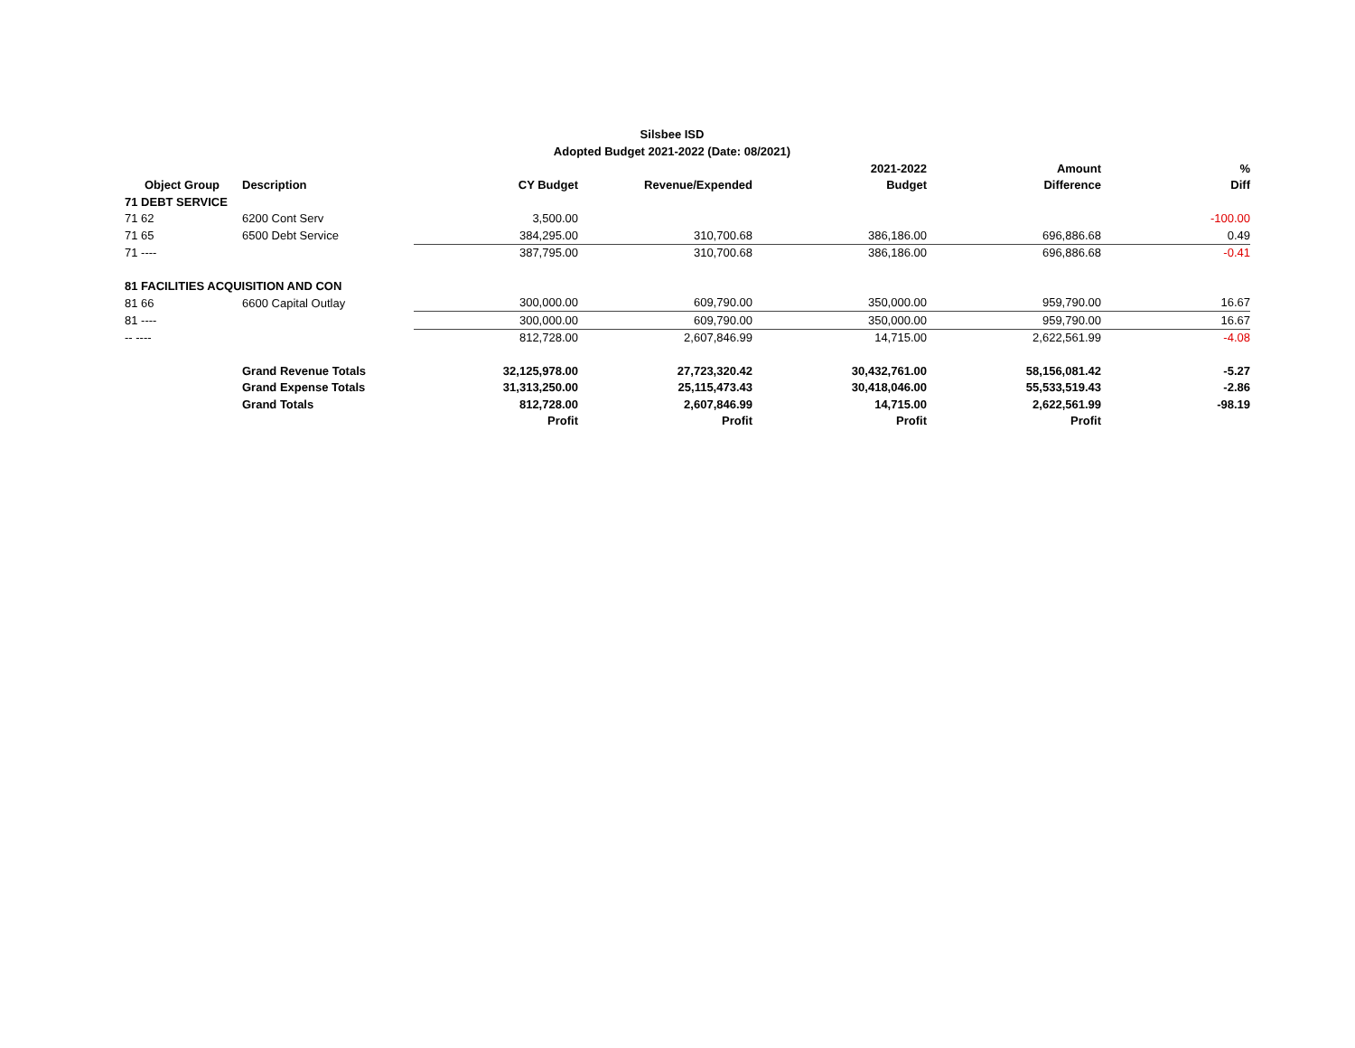Silsbee ISD
Adopted Budget 2021-2022 (Date: 08/2021)
| | | | | 2021-2022 | Amount | % |
| --- | --- | --- | --- | --- | --- | --- |
| Object Group | Description | CY Budget | Revenue/Expended | Budget | Difference | Diff |
| 71 DEBT SERVICE | | | | | | |
| 71 62 | 6200 Cont Serv | 3,500.00 | | | | -100.00 |
| 71 65 | 6500 Debt Service | 384,295.00 | 310,700.68 | 386,186.00 | 696,886.68 | 0.49 |
| 71 ---- | | 387,795.00 | 310,700.68 | 386,186.00 | 696,886.68 | -0.41 |
| 81 FACILITIES ACQUISITION AND CON | | | | | | |
| 81 66 | 6600 Capital Outlay | 300,000.00 | 609,790.00 | 350,000.00 | 959,790.00 | 16.67 |
| 81 ---- | | 300,000.00 | 609,790.00 | 350,000.00 | 959,790.00 | 16.67 |
| -- ---- | | 812,728.00 | 2,607,846.99 | 14,715.00 | 2,622,561.99 | -4.08 |
| | Grand Revenue Totals | 32,125,978.00 | 27,723,320.42 | 30,432,761.00 | 58,156,081.42 | -5.27 |
| | Grand Expense Totals | 31,313,250.00 | 25,115,473.43 | 30,418,046.00 | 55,533,519.43 | -2.86 |
| | Grand Totals | 812,728.00 | 2,607,846.99 | 14,715.00 | 2,622,561.99 | -98.19 |
| | | Profit | Profit | Profit | Profit | |